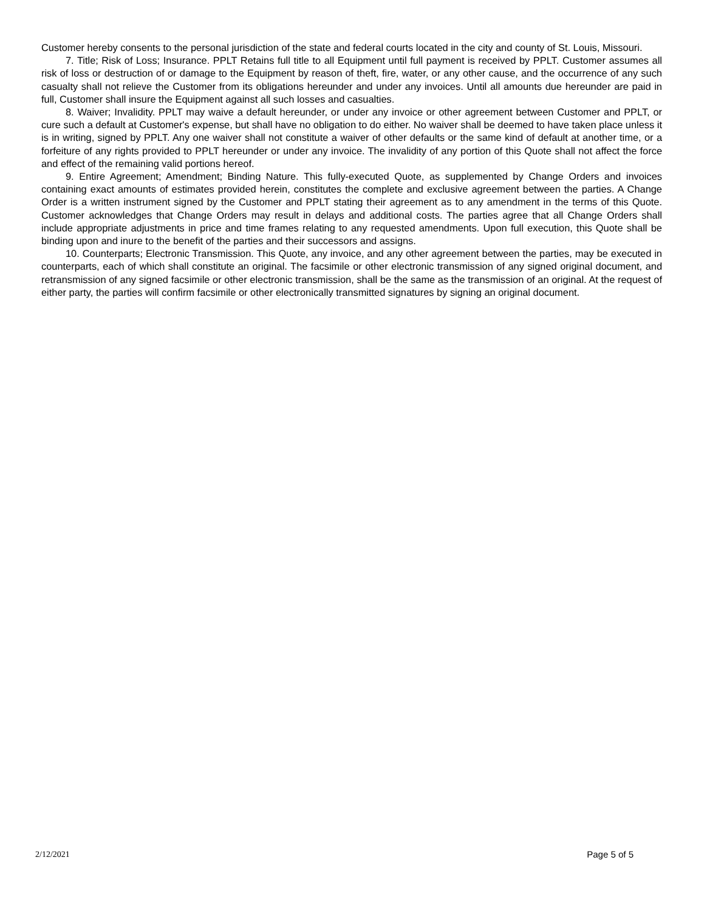Customer hereby consents to the personal jurisdiction of the state and federal courts located in the city and county of St. Louis, Missouri.
7. Title; Risk of Loss; Insurance. PPLT Retains full title to all Equipment until full payment is received by PPLT. Customer assumes all risk of loss or destruction of or damage to the Equipment by reason of theft, fire, water, or any other cause, and the occurrence of any such casualty shall not relieve the Customer from its obligations hereunder and under any invoices. Until all amounts due hereunder are paid in full, Customer shall insure the Equipment against all such losses and casualties.
8. Waiver; Invalidity. PPLT may waive a default hereunder, or under any invoice or other agreement between Customer and PPLT, or cure such a default at Customer's expense, but shall have no obligation to do either. No waiver shall be deemed to have taken place unless it is in writing, signed by PPLT. Any one waiver shall not constitute a waiver of other defaults or the same kind of default at another time, or a forfeiture of any rights provided to PPLT hereunder or under any invoice. The invalidity of any portion of this Quote shall not affect the force and effect of the remaining valid portions hereof.
9. Entire Agreement; Amendment; Binding Nature. This fully-executed Quote, as supplemented by Change Orders and invoices containing exact amounts of estimates provided herein, constitutes the complete and exclusive agreement between the parties. A Change Order is a written instrument signed by the Customer and PPLT stating their agreement as to any amendment in the terms of this Quote. Customer acknowledges that Change Orders may result in delays and additional costs. The parties agree that all Change Orders shall include appropriate adjustments in price and time frames relating to any requested amendments. Upon full execution, this Quote shall be binding upon and inure to the benefit of the parties and their successors and assigns.
10. Counterparts; Electronic Transmission. This Quote, any invoice, and any other agreement between the parties, may be executed in counterparts, each of which shall constitute an original. The facsimile or other electronic transmission of any signed original document, and retransmission of any signed facsimile or other electronic transmission, shall be the same as the transmission of an original. At the request of either party, the parties will confirm facsimile or other electronically transmitted signatures by signing an original document.
2/12/2021 Page 5 of 5